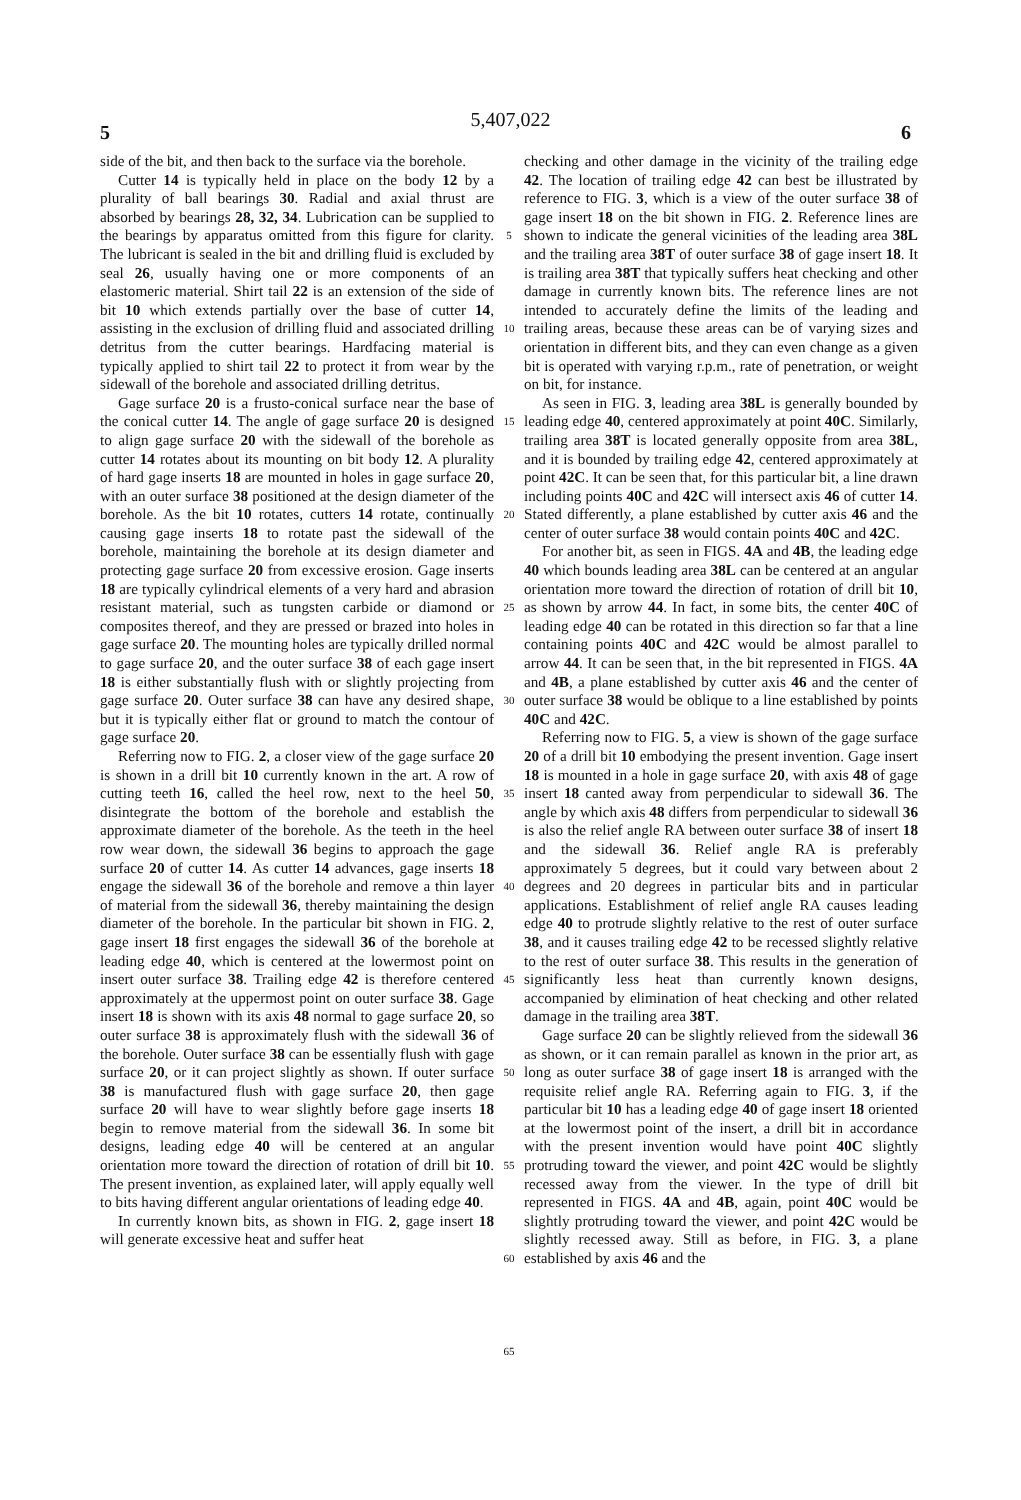5,407,022
5 6
side of the bit, and then back to the surface via the borehole.
Cutter 14 is typically held in place on the body 12 by a plurality of ball bearings 30. Radial and axial thrust are absorbed by bearings 28, 32, 34. Lubrication can be supplied to the bearings by apparatus omitted from this figure for clarity. The lubricant is sealed in the bit and drilling fluid is excluded by seal 26, usually having one or more components of an elastomeric material. Shirt tail 22 is an extension of the side of bit 10 which extends partially over the base of cutter 14, assisting in the exclusion of drilling fluid and associated drilling detritus from the cutter bearings. Hardfacing material is typically applied to shirt tail 22 to protect it from wear by the sidewall of the borehole and associated drilling detritus.
Gage surface 20 is a frusto-conical surface near the base of the conical cutter 14. The angle of gage surface 20 is designed to align gage surface 20 with the sidewall of the borehole as cutter 14 rotates about its mounting on bit body 12. A plurality of hard gage inserts 18 are mounted in holes in gage surface 20, with an outer surface 38 positioned at the design diameter of the borehole. As the bit 10 rotates, cutters 14 rotate, continually causing gage inserts 18 to rotate past the sidewall of the borehole, maintaining the borehole at its design diameter and protecting gage surface 20 from excessive erosion. Gage inserts 18 are typically cylindrical elements of a very hard and abrasion resistant material, such as tungsten carbide or diamond or composites thereof, and they are pressed or brazed into holes in gage surface 20. The mounting holes are typically drilled normal to gage surface 20, and the outer surface 38 of each gage insert 18 is either substantially flush with or slightly projecting from gage surface 20. Outer surface 38 can have any desired shape, but it is typically either flat or ground to match the contour of gage surface 20.
Referring now to FIG. 2, a closer view of the gage surface 20 is shown in a drill bit 10 currently known in the art. A row of cutting teeth 16, called the heel row, next to the heel 50, disintegrate the bottom of the borehole and establish the approximate diameter of the borehole. As the teeth in the heel row wear down, the sidewall 36 begins to approach the gage surface 20 of cutter 14. As cutter 14 advances, gage inserts 18 engage the sidewall 36 of the borehole and remove a thin layer of material from the sidewall 36, thereby maintaining the design diameter of the borehole. In the particular bit shown in FIG. 2, gage insert 18 first engages the sidewall 36 of the borehole at leading edge 40, which is centered at the lowermost point on insert outer surface 38. Trailing edge 42 is therefore centered approximately at the uppermost point on outer surface 38. Gage insert 18 is shown with its axis 48 normal to gage surface 20, so outer surface 38 is approximately flush with the sidewall 36 of the borehole. Outer surface 38 can be essentially flush with gage surface 20, or it can project slightly as shown. If outer surface 38 is manufactured flush with gage surface 20, then gage surface 20 will have to wear slightly before gage inserts 18 begin to remove material from the sidewall 36. In some bit designs, leading edge 40 will be centered at an angular orientation more toward the direction of rotation of drill bit 10. The present invention, as explained later, will apply equally well to bits having different angular orientations of leading edge 40.
In currently known bits, as shown in FIG. 2, gage insert 18 will generate excessive heat and suffer heat
5
10
15
20
25
30
35
40
45
50
55
60
65
checking and other damage in the vicinity of the trailing edge 42. The location of trailing edge 42 can best be illustrated by reference to FIG. 3, which is a view of the outer surface 38 of gage insert 18 on the bit shown in FIG. 2. Reference lines are shown to indicate the general vicinities of the leading area 38L and the trailing area 38T of outer surface 38 of gage insert 18. It is trailing area 38T that typically suffers heat checking and other damage in currently known bits. The reference lines are not intended to accurately define the limits of the leading and trailing areas, because these areas can be of varying sizes and orientation in different bits, and they can even change as a given bit is operated with varying r.p.m., rate of penetration, or weight on bit, for instance.
As seen in FIG. 3, leading area 38L is generally bounded by leading edge 40, centered approximately at point 40C. Similarly, trailing area 38T is located generally opposite from area 38L, and it is bounded by trailing edge 42, centered approximately at point 42C. It can be seen that, for this particular bit, a line drawn including points 40C and 42C will intersect axis 46 of cutter 14. Stated differently, a plane established by cutter axis 46 and the center of outer surface 38 would contain points 40C and 42C.
For another bit, as seen in FIGS. 4A and 4B, the leading edge 40 which bounds leading area 38L can be centered at an angular orientation more toward the direction of rotation of drill bit 10, as shown by arrow 44. In fact, in some bits, the center 40C of leading edge 40 can be rotated in this direction so far that a line containing points 40C and 42C would be almost parallel to arrow 44. It can be seen that, in the bit represented in FIGS. 4A and 4B, a plane established by cutter axis 46 and the center of outer surface 38 would be oblique to a line established by points 40C and 42C.
Referring now to FIG. 5, a view is shown of the gage surface 20 of a drill bit 10 embodying the present invention. Gage insert 18 is mounted in a hole in gage surface 20, with axis 48 of gage insert 18 canted away from perpendicular to sidewall 36. The angle by which axis 48 differs from perpendicular to sidewall 36 is also the relief angle RA between outer surface 38 of insert 18 and the sidewall 36. Relief angle RA is preferably approximately 5 degrees, but it could vary between about 2 degrees and 20 degrees in particular bits and in particular applications. Establishment of relief angle RA causes leading edge 40 to protrude slightly relative to the rest of outer surface 38, and it causes trailing edge 42 to be recessed slightly relative to the rest of outer surface 38. This results in the generation of significantly less heat than currently known designs, accompanied by elimination of heat checking and other related damage in the trailing area 38T.
Gage surface 20 can be slightly relieved from the sidewall 36 as shown, or it can remain parallel as known in the prior art, as long as outer surface 38 of gage insert 18 is arranged with the requisite relief angle RA. Referring again to FIG. 3, if the particular bit 10 has a leading edge 40 of gage insert 18 oriented at the lowermost point of the insert, a drill bit in accordance with the present invention would have point 40C slightly protruding toward the viewer, and point 42C would be slightly recessed away from the viewer. In the type of drill bit represented in FIGS. 4A and 4B, again, point 40C would be slightly protruding toward the viewer, and point 42C would be slightly recessed away. Still as before, in FIG. 3, a plane established by axis 46 and the